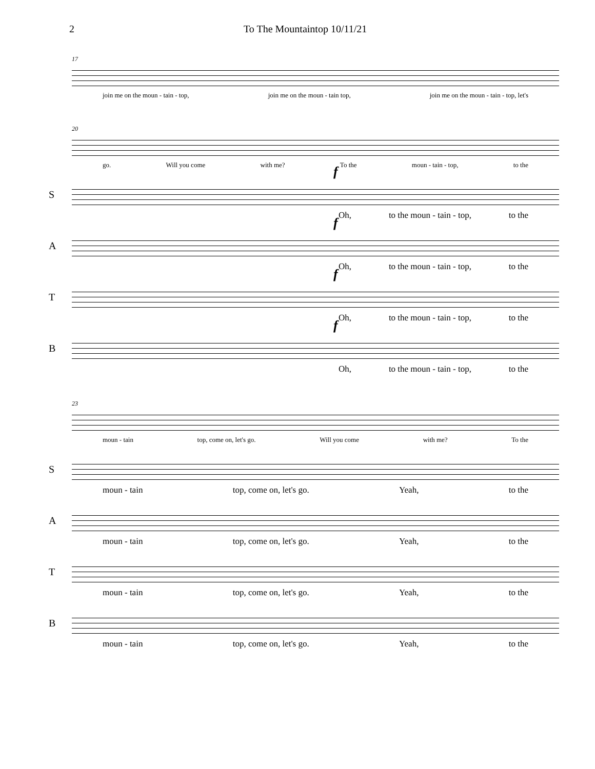2 To The Mountaintop 10/11/21
17
join me on the moun - tain - top, join me on the moun - tain top, join me on the moun - tain - top, let's
20
go. Will you come with me? To the moun - tain - top, to the
S
f
Oh, to the moun - tain - top, to the
A
f
Oh, to the moun - tain - top, to the
T
f
Oh, to the moun - tain - top, to the
B
f
Oh, to the moun - tain - top, to the
23
moun - tain top, come on, let's go. Will you come with me? To the
S
moun - tain top, come on, let's go. Yeah, to the
A
moun - tain top, come on, let's go. Yeah, to the
T
moun - tain top, come on, let's go. Yeah, to the
B
moun - tain top, come on, let's go. Yeah, to the